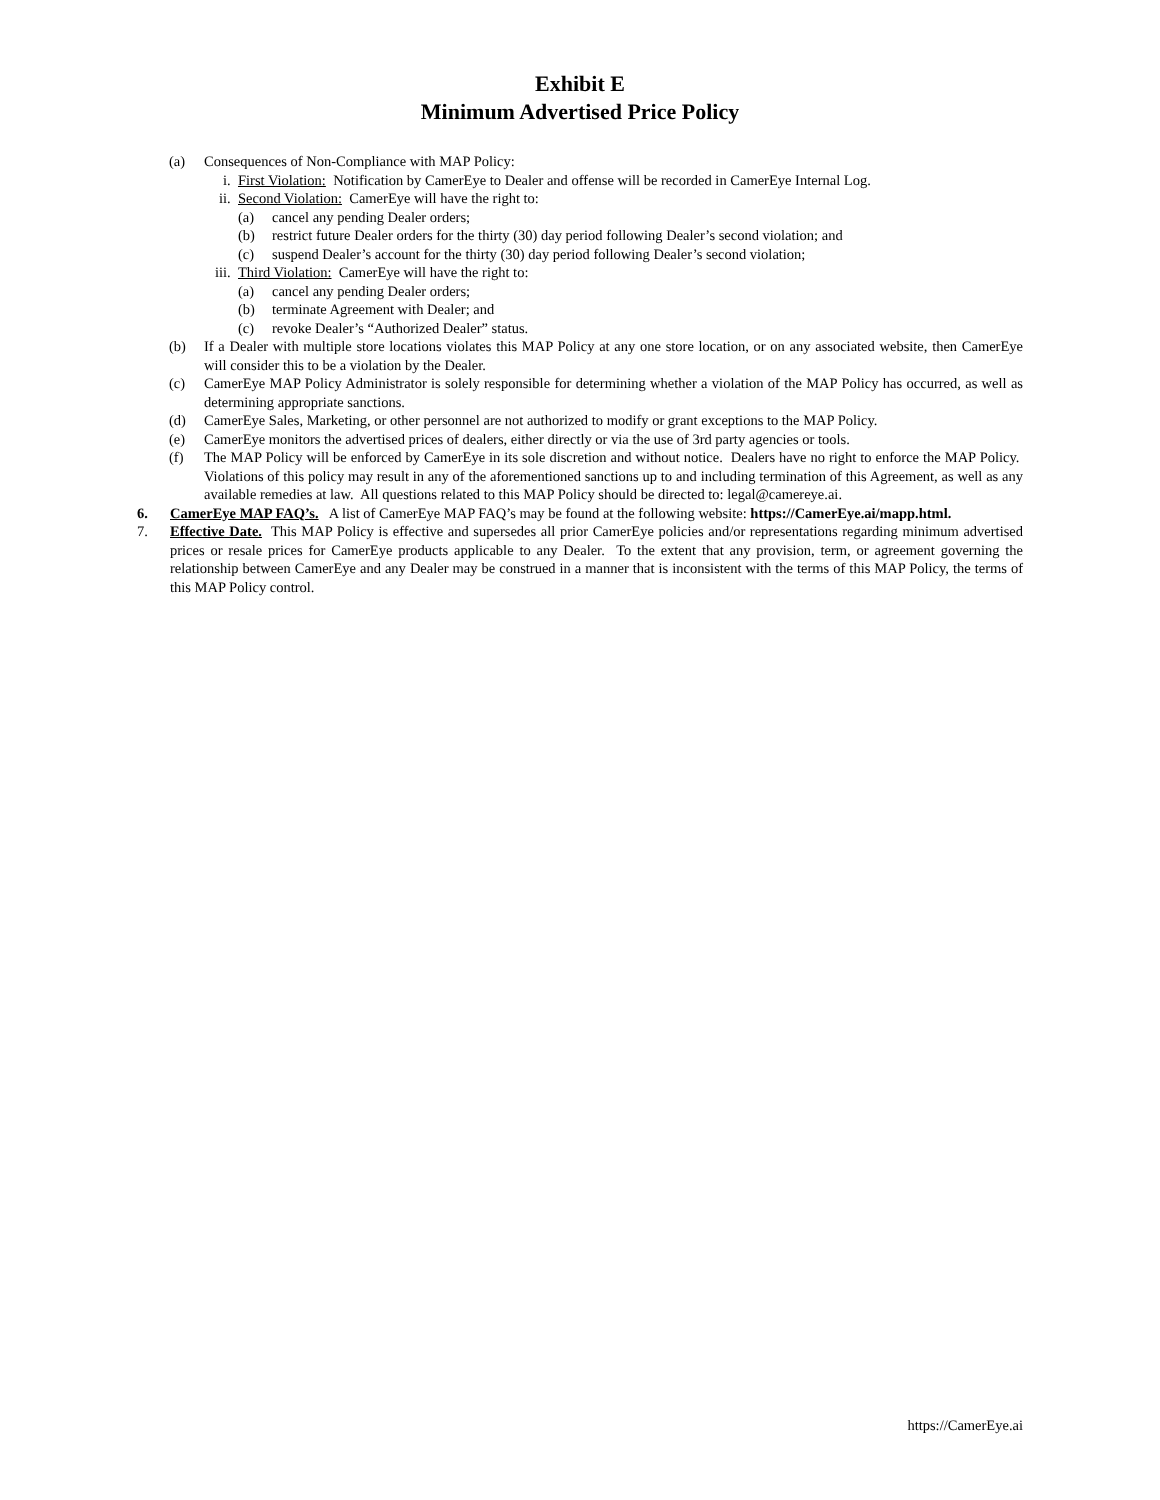Exhibit E
Minimum Advertised Price Policy
(a) Consequences of Non-Compliance with MAP Policy:
i. First Violation: Notification by CamerEye to Dealer and offense will be recorded in CamerEye Internal Log.
ii. Second Violation: CamerEye will have the right to:
(a) cancel any pending Dealer orders;
(b) restrict future Dealer orders for the thirty (30) day period following Dealer’s second violation; and
(c) suspend Dealer’s account for the thirty (30) day period following Dealer’s second violation;
iii. Third Violation: CamerEye will have the right to:
(a) cancel any pending Dealer orders;
(b) terminate Agreement with Dealer; and
(c) revoke Dealer’s “Authorized Dealer” status.
(b) If a Dealer with multiple store locations violates this MAP Policy at any one store location, or on any associated website, then CamerEye will consider this to be a violation by the Dealer.
(c) CamerEye MAP Policy Administrator is solely responsible for determining whether a violation of the MAP Policy has occurred, as well as determining appropriate sanctions.
(d) CamerEye Sales, Marketing, or other personnel are not authorized to modify or grant exceptions to the MAP Policy.
(e) CamerEye monitors the advertised prices of dealers, either directly or via the use of 3rd party agencies or tools.
(f) The MAP Policy will be enforced by CamerEye in its sole discretion and without notice. Dealers have no right to enforce the MAP Policy. Violations of this policy may result in any of the aforementioned sanctions up to and including termination of this Agreement, as well as any available remedies at law. All questions related to this MAP Policy should be directed to: legal@camereye.ai.
6. CamerEye MAP FAQ’s. A list of CamerEye MAP FAQ’s may be found at the following website: https://CamerEye.ai/mapp.html.
7. Effective Date. This MAP Policy is effective and supersedes all prior CamerEye policies and/or representations regarding minimum advertised prices or resale prices for CamerEye products applicable to any Dealer. To the extent that any provision, term, or agreement governing the relationship between CamerEye and any Dealer may be construed in a manner that is inconsistent with the terms of this MAP Policy, the terms of this MAP Policy control.
https://CamerEye.ai